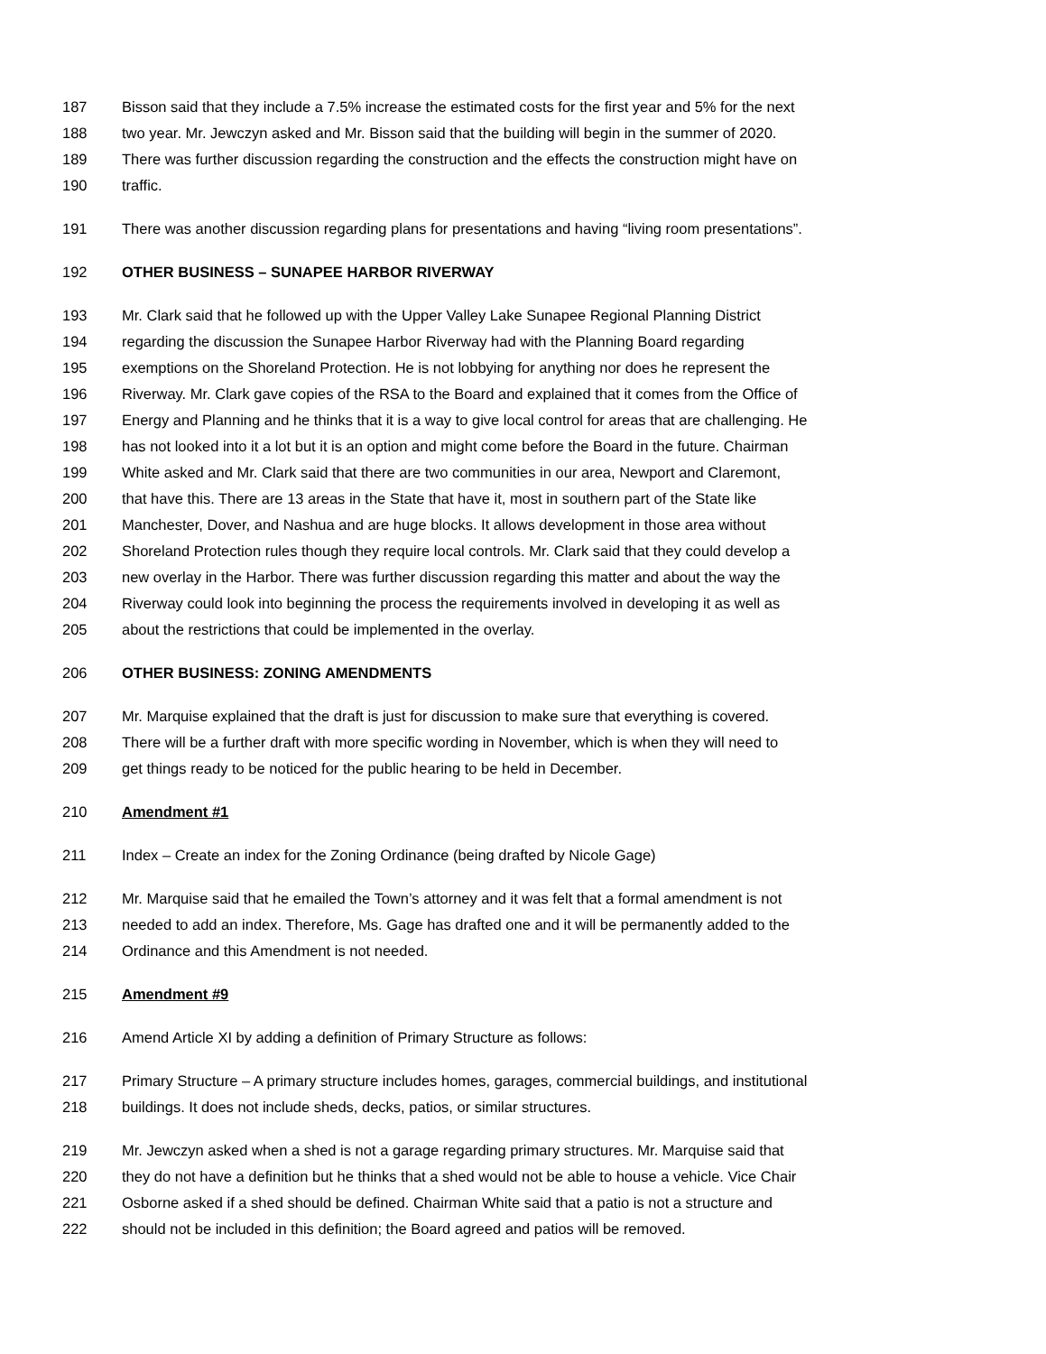187 Bisson said that they include a 7.5% increase the estimated costs for the first year and 5% for the next
188 two year. Mr. Jewczyn asked and Mr. Bisson said that the building will begin in the summer of 2020.
189 There was further discussion regarding the construction and the effects the construction might have on
190 traffic.
191 There was another discussion regarding plans for presentations and having “living room presentations”.
192 OTHER BUSINESS – SUNAPEE HARBOR RIVERWAY
193 Mr. Clark said that he followed up with the Upper Valley Lake Sunapee Regional Planning District
194 regarding the discussion the Sunapee Harbor Riverway had with the Planning Board regarding
195 exemptions on the Shoreland Protection. He is not lobbying for anything nor does he represent the
196 Riverway. Mr. Clark gave copies of the RSA to the Board and explained that it comes from the Office of
197 Energy and Planning and he thinks that it is a way to give local control for areas that are challenging. He
198 has not looked into it a lot but it is an option and might come before the Board in the future. Chairman
199 White asked and Mr. Clark said that there are two communities in our area, Newport and Claremont,
200 that have this. There are 13 areas in the State that have it, most in southern part of the State like
201 Manchester, Dover, and Nashua and are huge blocks. It allows development in those area without
202 Shoreland Protection rules though they require local controls. Mr. Clark said that they could develop a
203 new overlay in the Harbor. There was further discussion regarding this matter and about the way the
204 Riverway could look into beginning the process the requirements involved in developing it as well as
205 about the restrictions that could be implemented in the overlay.
206 OTHER BUSINESS: ZONING AMENDMENTS
207 Mr. Marquise explained that the draft is just for discussion to make sure that everything is covered.
208 There will be a further draft with more specific wording in November, which is when they will need to
209 get things ready to be noticed for the public hearing to be held in December.
210 Amendment #1
211 Index – Create an index for the Zoning Ordinance (being drafted by Nicole Gage)
212 Mr. Marquise said that he emailed the Town’s attorney and it was felt that a formal amendment is not
213 needed to add an index. Therefore, Ms. Gage has drafted one and it will be permanently added to the
214 Ordinance and this Amendment is not needed.
215 Amendment #9
216 Amend Article XI by adding a definition of Primary Structure as follows:
217 Primary Structure – A primary structure includes homes, garages, commercial buildings, and institutional
218 buildings. It does not include sheds, decks, patios, or similar structures.
219 Mr. Jewczyn asked when a shed is not a garage regarding primary structures. Mr. Marquise said that
220 they do not have a definition but he thinks that a shed would not be able to house a vehicle. Vice Chair
221 Osborne asked if a shed should be defined. Chairman White said that a patio is not a structure and
222 should not be included in this definition; the Board agreed and patios will be removed.